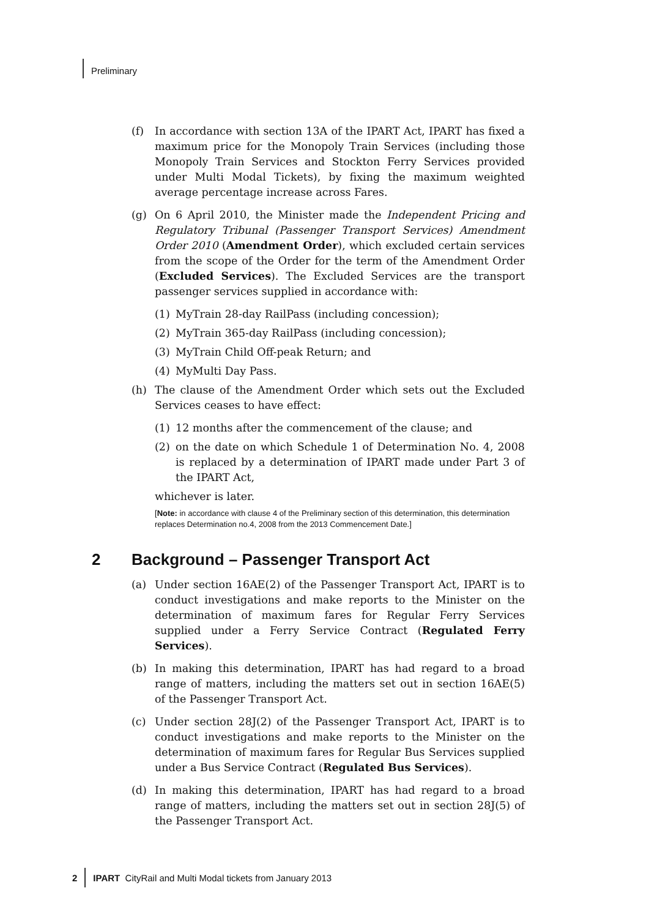Preliminary
(f) In accordance with section 13A of the IPART Act, IPART has fixed a maximum price for the Monopoly Train Services (including those Monopoly Train Services and Stockton Ferry Services provided under Multi Modal Tickets), by fixing the maximum weighted average percentage increase across Fares.
(g) On 6 April 2010, the Minister made the Independent Pricing and Regulatory Tribunal (Passenger Transport Services) Amendment Order 2010 (Amendment Order), which excluded certain services from the scope of the Order for the term of the Amendment Order (Excluded Services). The Excluded Services are the transport passenger services supplied in accordance with:
(1) MyTrain 28-day RailPass (including concession);
(2) MyTrain 365-day RailPass (including concession);
(3) MyTrain Child Off-peak Return; and
(4) MyMulti Day Pass.
(h) The clause of the Amendment Order which sets out the Excluded Services ceases to have effect:
(1) 12 months after the commencement of the clause; and
(2) on the date on which Schedule 1 of Determination No. 4, 2008 is replaced by a determination of IPART made under Part 3 of the IPART Act,
whichever is later.
[Note: in accordance with clause 4 of the Preliminary section of this determination, this determination replaces Determination no.4, 2008 from the 2013 Commencement Date.]
2 Background – Passenger Transport Act
(a) Under section 16AE(2) of the Passenger Transport Act, IPART is to conduct investigations and make reports to the Minister on the determination of maximum fares for Regular Ferry Services supplied under a Ferry Service Contract (Regulated Ferry Services).
(b) In making this determination, IPART has had regard to a broad range of matters, including the matters set out in section 16AE(5) of the Passenger Transport Act.
(c) Under section 28J(2) of the Passenger Transport Act, IPART is to conduct investigations and make reports to the Minister on the determination of maximum fares for Regular Bus Services supplied under a Bus Service Contract (Regulated Bus Services).
(d) In making this determination, IPART has had regard to a broad range of matters, including the matters set out in section 28J(5) of the Passenger Transport Act.
2 IPART CityRail and Multi Modal tickets from January 2013